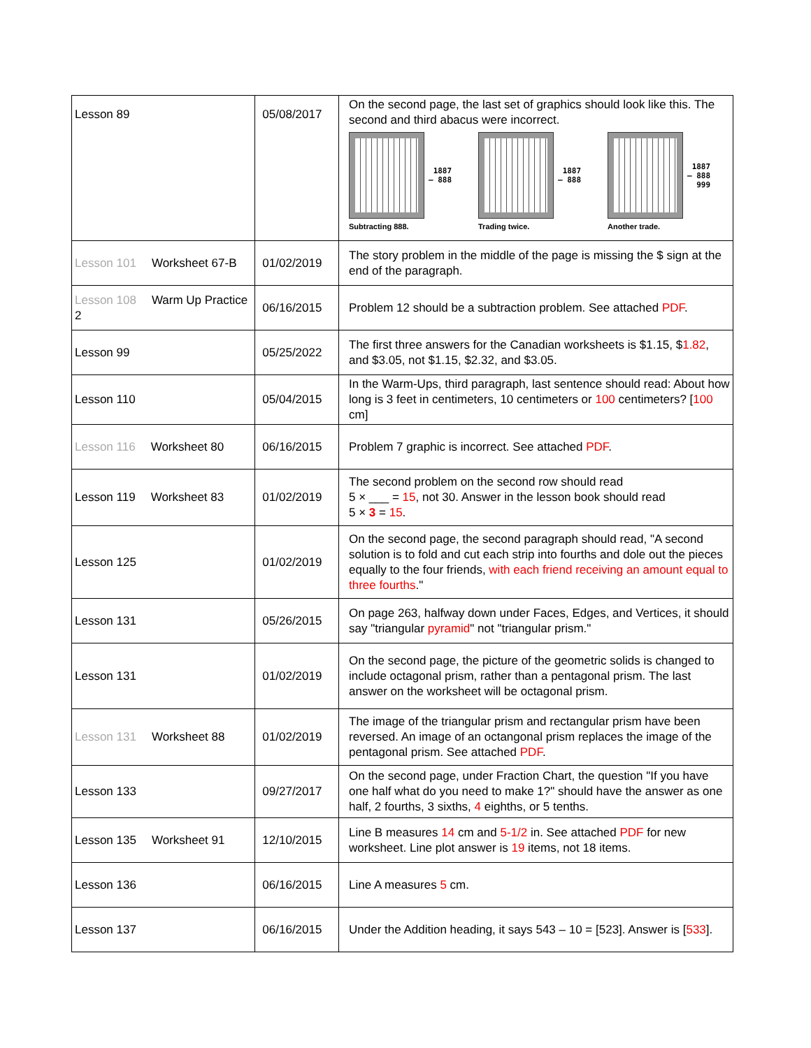| Lesson 89 | 05/08/2017 | On the second page, the last set of graphics should look like this. The second and third abacus were incorrect. 1887 – 888 Subtracting 888. 1887 – 888 Trading twice. 1887 – 888 999 Another trade. |
| Lesson 101 Worksheet 67-B | 01/02/2019 | The story problem in the middle of the page is missing the $ sign at the end of the paragraph. |
| Lesson 108 Warm Up Practice 2 | 06/16/2015 | Problem 12 should be a subtraction problem. See attached PDF . |
| Lesson 99 | 05/25/2022 | The first three answers for the Canadian worksheets is $1.15, $ 1.82 , and $3.05, not $1.15, $2.32, and $3.05. |
| Lesson 110 | 05/04/2015 | In the Warm-Ups, third paragraph, last sentence should read: About how long is 3 feet in centimeters, 10 centimeters or 100 centimeters? [ 100 cm] |
| Lesson 116 Worksheet 80 | 06/16/2015 | Problem 7 graphic is incorrect. See attached PDF . |
| Lesson 119 Worksheet 83 | 01/02/2019 | The second problem on the second row should read 5 × ___ = 15 , not 30. Answer in the lesson book should read 5 × 3 = 15 . |
| Lesson 125 | 01/02/2019 | On the second page, the second paragraph should read, "A second solution is to fold and cut each strip into fourths and dole out the pieces equally to the four friends, with each friend receiving an amount equal to three fourths ." |
| Lesson 131 | 05/26/2015 | On page 263, halfway down under Faces, Edges, and Vertices, it should say "triangular pyramid " not "triangular prism." |
| Lesson 131 | 01/02/2019 | On the second page, the picture of the geometric solids is changed to include octagonal prism, rather than a pentagonal prism. The last answer on the worksheet will be octagonal prism. |
| Lesson 131 Worksheet 88 | 01/02/2019 | The image of the triangular prism and rectangular prism have been reversed. An image of an octangonal prism replaces the image of the pentagonal prism. See attached PDF . |
| Lesson 133 | 09/27/2017 | On the second page, under Fraction Chart, the question "If you have one half what do you need to make 1?" should have the answer as one half, 2 fourths, 3 sixths, 4 eighths, or 5 tenths. |
| Lesson 135 Worksheet 91 | 12/10/2015 | Line B measures 14 cm and 5-1/2 in. See attached PDF for new worksheet. Line plot answer is 19 items, not 18 items. |
| Lesson 136 | 06/16/2015 | Line A measures 5 cm. |
| Lesson 137 | 06/16/2015 | Under the Addition heading, it says 543 – 10 = [523]. Answer is [ 533 ]. |